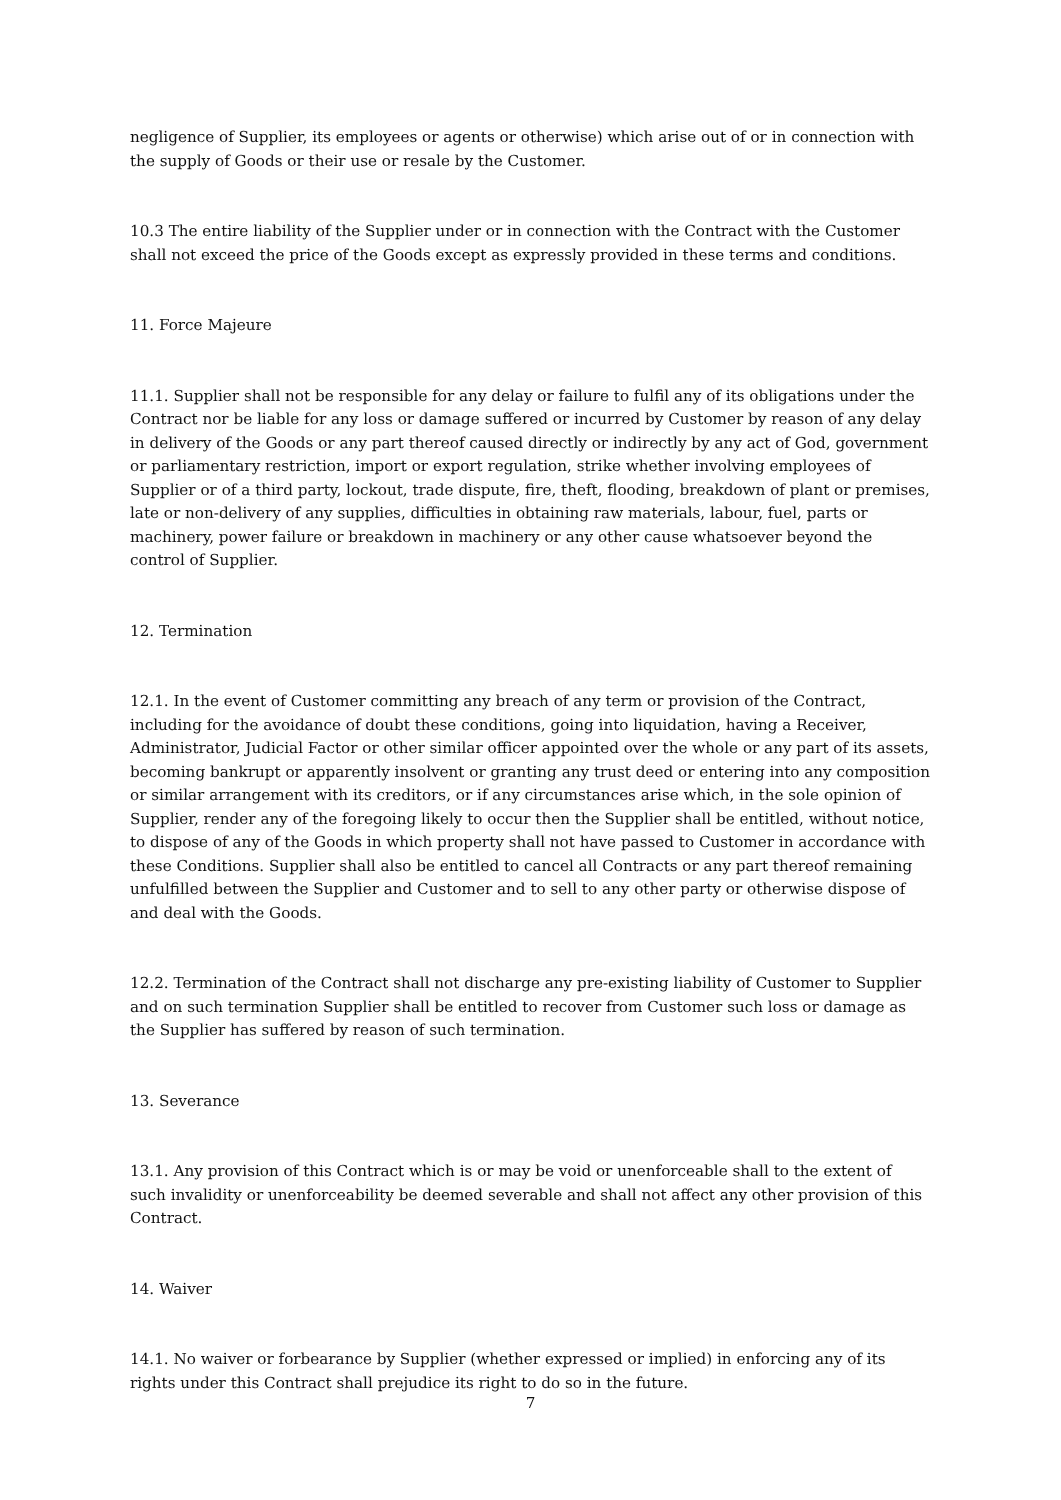negligence of Supplier, its employees or agents or otherwise) which arise out of or in connection with the supply of Goods or their use or resale by the Customer.
10.3 The entire liability of the Supplier under or in connection with the Contract with the Customer shall not exceed the price of the Goods except as expressly provided in these terms and conditions.
11. Force Majeure
11.1. Supplier shall not be responsible for any delay or failure to fulfil any of its obligations under the Contract nor be liable for any loss or damage suffered or incurred by Customer by reason of any delay in delivery of the Goods or any part thereof caused directly or indirectly by any act of God, government or parliamentary restriction, import or export regulation, strike whether involving employees of Supplier or of a third party, lockout, trade dispute, fire, theft, flooding, breakdown of plant or premises, late or non-delivery of any supplies, difficulties in obtaining raw materials, labour, fuel, parts or machinery, power failure or breakdown in machinery or any other cause whatsoever beyond the control of Supplier.
12. Termination
12.1. In the event of Customer committing any breach of any term or provision of the Contract, including for the avoidance of doubt these conditions, going into liquidation, having a Receiver, Administrator, Judicial Factor or other similar officer appointed over the whole or any part of its assets, becoming bankrupt or apparently insolvent or granting any trust deed or entering into any composition or similar arrangement with its creditors, or if any circumstances arise which, in the sole opinion of Supplier, render any of the foregoing likely to occur then the Supplier shall be entitled, without notice, to dispose of any of the Goods in which property shall not have passed to Customer in accordance with these Conditions. Supplier shall also be entitled to cancel all Contracts or any part thereof remaining unfulfilled between the Supplier and Customer and to sell to any other party or otherwise dispose of and deal with the Goods.
12.2. Termination of the Contract shall not discharge any pre-existing liability of Customer to Supplier and on such termination Supplier shall be entitled to recover from Customer such loss or damage as the Supplier has suffered by reason of such termination.
13. Severance
13.1. Any provision of this Contract which is or may be void or unenforceable shall to the extent of such invalidity or unenforceability be deemed severable and shall not affect any other provision of this Contract.
14. Waiver
14.1. No waiver or forbearance by Supplier (whether expressed or implied) in enforcing any of its rights under this Contract shall prejudice its right to do so in the future.
7